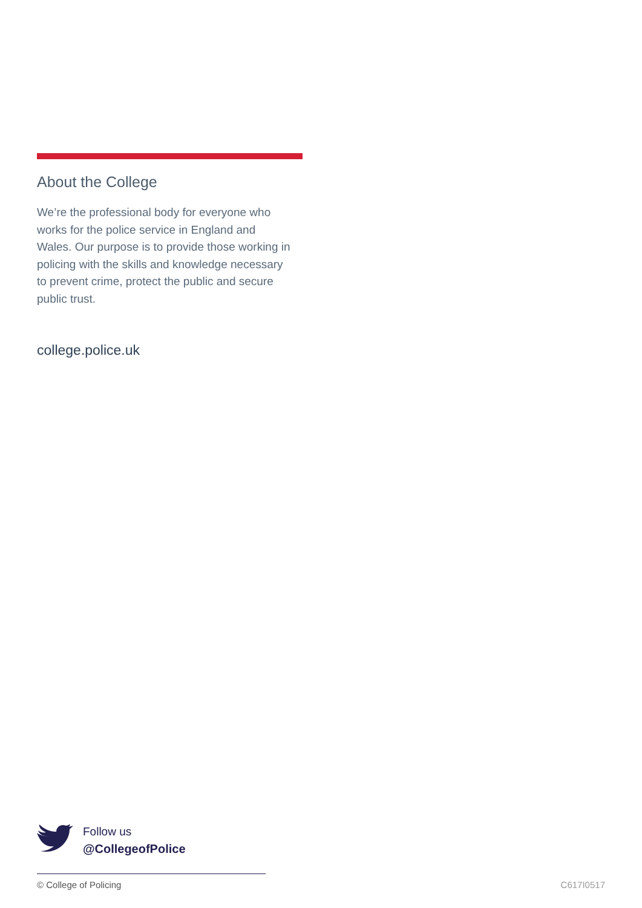About the College
We’re the professional body for everyone who works for the police service in England and Wales. Our purpose is to provide those working in policing with the skills and knowledge necessary to prevent crime, protect the public and secure public trust.
college.police.uk
Follow us
@CollegeofPolice
© College of Policing C617I0517